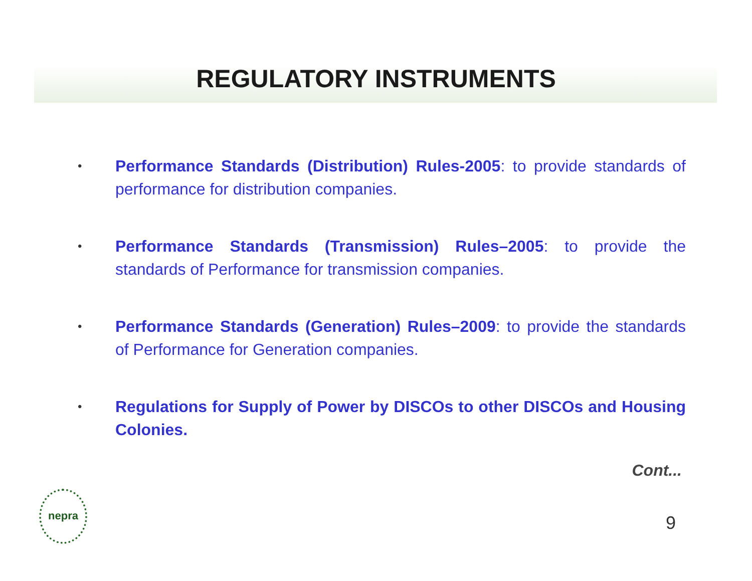REGULATORY INSTRUMENTS
• Performance Standards (Distribution) Rules-2005: to provide standards of performance for distribution companies.
• Performance Standards (Transmission) Rules–2005: to provide the standards of Performance for transmission companies.
• Performance Standards (Generation) Rules–2009: to provide the standards of Performance for Generation companies.
• Regulations for Supply of Power by DISCOs to other DISCOs and Housing Colonies.
Cont...
nepra
9